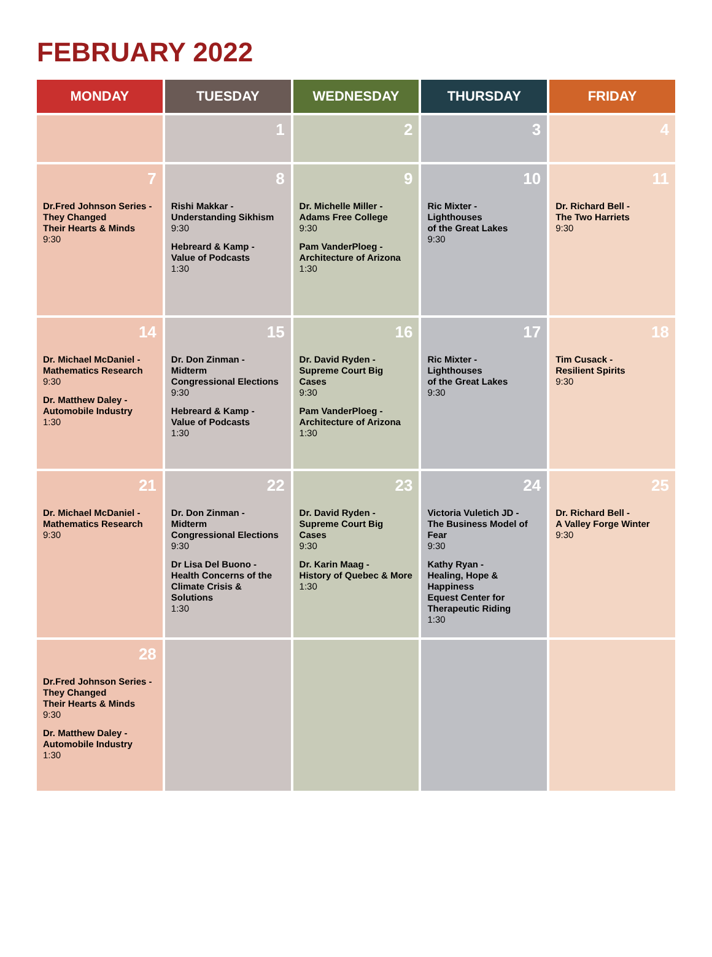FEBRUARY 2022
| MONDAY | TUESDAY | WEDNESDAY | THURSDAY | FRIDAY |
| --- | --- | --- | --- | --- |
| | 1 | 2 | 3 | 4 |
| 7 Dr.Fred Johnson Series - They Changed Their Hearts & Minds 9:30 | 8 Rishi Makkar - Understanding Sikhism 9:30 Hebreard & Kamp - Value of Podcasts 1:30 | 9 Dr. Michelle Miller - Adams Free College 9:30 Pam VanderPloeg - Architecture of Arizona 1:30 | 10 Ric Mixter - Lighthouses of the Great Lakes 9:30 | 11 Dr. Richard Bell - The Two Harriets 9:30 |
| 14 Dr. Michael McDaniel - Mathematics Research 9:30 Dr. Matthew Daley - Automobile Industry 1:30 | 15 Dr. Don Zinman - Midterm Congressional Elections 9:30 Hebreard & Kamp - Value of Podcasts 1:30 | 16 Dr. David Ryden - Supreme Court Big Cases 9:30 Pam VanderPloeg - Architecture of Arizona 1:30 | 17 Ric Mixter - Lighthouses of the Great Lakes 9:30 | 18 Tim Cusack - Resilient Spirits 9:30 |
| 21 Dr. Michael McDaniel - Mathematics Research 9:30 | 22 Dr. Don Zinman - Midterm Congressional Elections 9:30 Dr Lisa Del Buono - Health Concerns of the Climate Crisis & Solutions 1:30 | 23 Dr. David Ryden - Supreme Court Big Cases 9:30 Dr. Karin Maag - History of Quebec & More 1:30 | 24 Victoria Vuletich JD - The Business Model of Fear 9:30 Kathy Ryan - Healing, Hope & Happiness Equest Center for Therapeutic Riding 1:30 | 25 Dr. Richard Bell - A Valley Forge Winter 9:30 |
| 28 Dr.Fred Johnson Series - They Changed Their Hearts & Minds 9:30 Dr. Matthew Daley - Automobile Industry 1:30 | | | | |